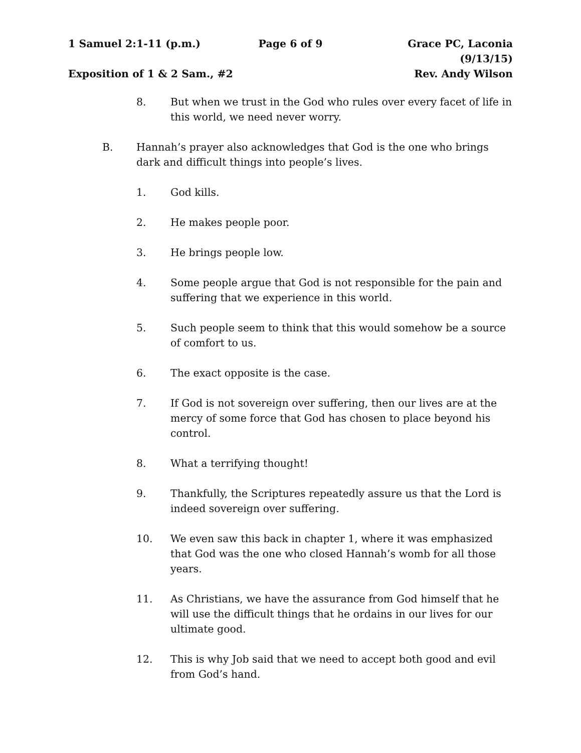1 Samuel 2:1-11 (p.m.) Page 6 of 9 Grace PC, Laconia (9/13/15)
Exposition of 1 & 2 Sam., #2 Rev. Andy Wilson
8. But when we trust in the God who rules over every facet of life in this world, we need never worry.
B. Hannah’s prayer also acknowledges that God is the one who brings dark and difficult things into people’s lives.
1. God kills.
2. He makes people poor.
3. He brings people low.
4. Some people argue that God is not responsible for the pain and suffering that we experience in this world.
5. Such people seem to think that this would somehow be a source of comfort to us.
6. The exact opposite is the case.
7. If God is not sovereign over suffering, then our lives are at the mercy of some force that God has chosen to place beyond his control.
8. What a terrifying thought!
9. Thankfully, the Scriptures repeatedly assure us that the Lord is indeed sovereign over suffering.
10. We even saw this back in chapter 1, where it was emphasized that God was the one who closed Hannah’s womb for all those years.
11. As Christians, we have the assurance from God himself that he will use the difficult things that he ordains in our lives for our ultimate good.
12. This is why Job said that we need to accept both good and evil from God’s hand.